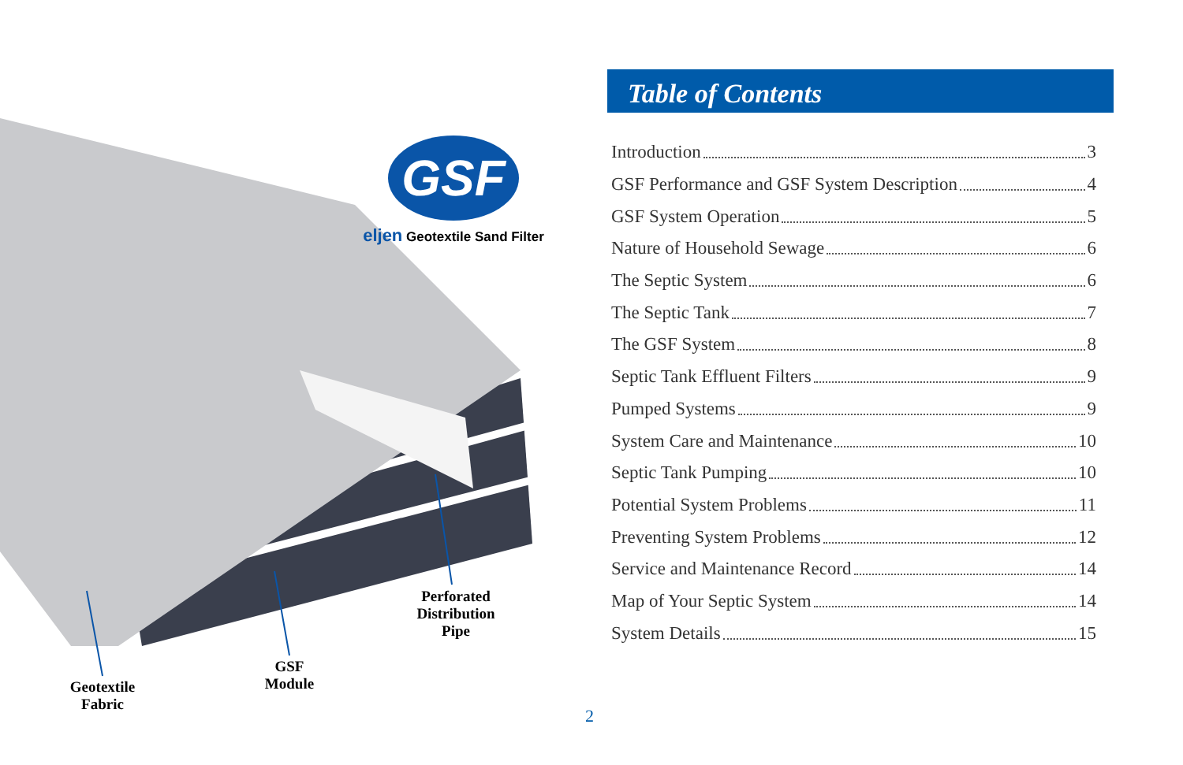GSF
eljen Geotextile Sand Filter
Perforated
Distribution
Pipe
GSF
Module
Geotextile
Fabric
Table of Contents
Introduction 3
GSF Performance and GSF System Description 4
GSF System Operation 5
Nature of Household Sewage 6
The Septic System 6
The Septic Tank 7
The GSF System 8
Septic Tank Effluent Filters 9
Pumped Systems 9
System Care and Maintenance 10
Septic Tank Pumping 10
Potential System Problems 11
Preventing System Problems 12
Service and Maintenance Record 14
Map of Your Septic System 14
System Details 15
2